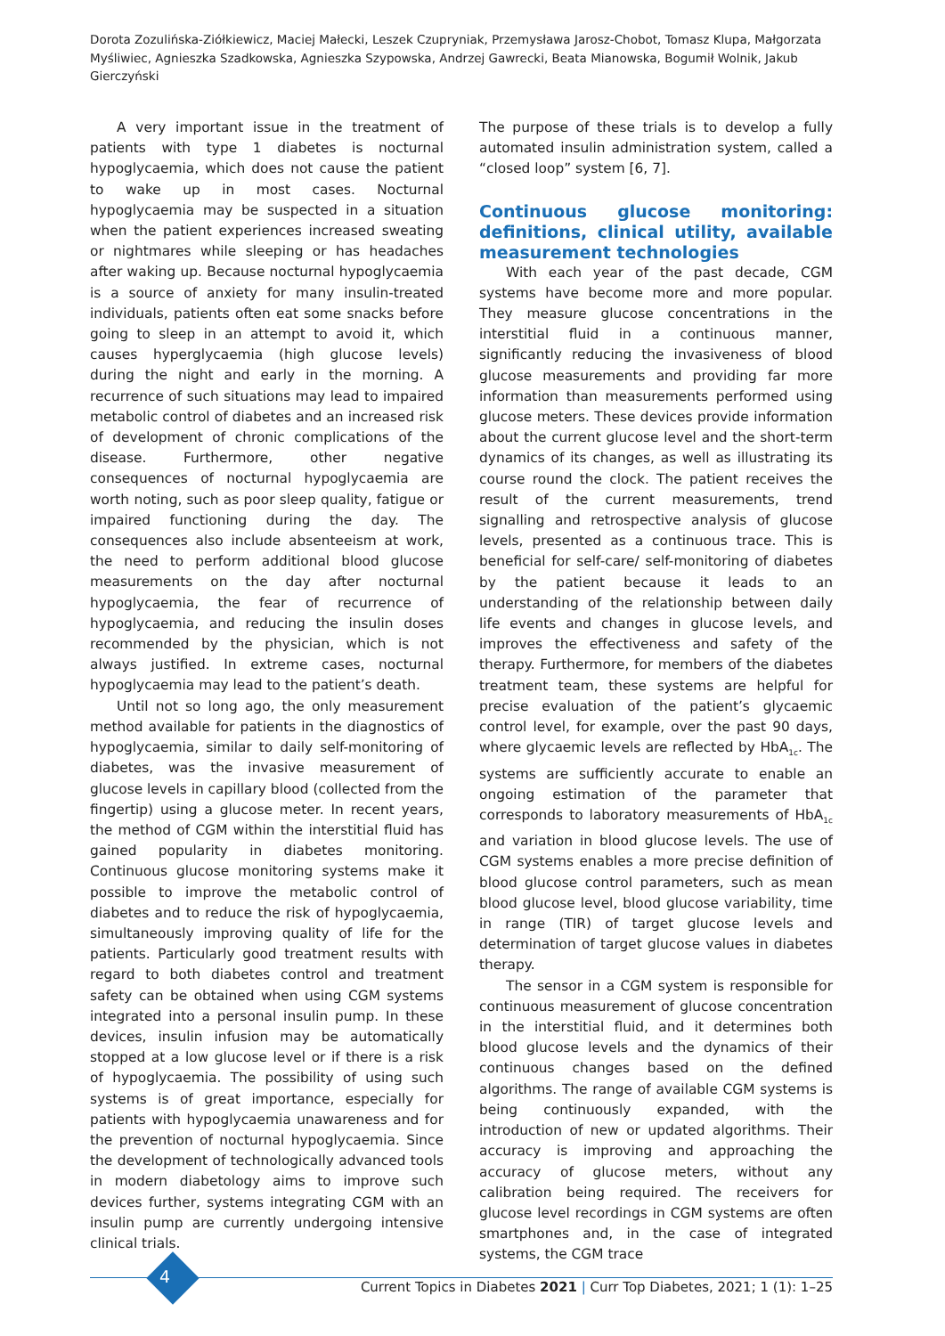Dorota Zozulińska-Ziółkiewicz, Maciej Małecki, Leszek Czupryniak, Przemysława Jarosz-Chobot, Tomasz Klupa, Małgorzata Myśliwiec, Agnieszka Szadkowska, Agnieszka Szypowska, Andrzej Gawrecki, Beata Mianowska, Bogumił Wolnik, Jakub Gierczyński
A very important issue in the treatment of patients with type 1 diabetes is nocturnal hypoglycaemia, which does not cause the patient to wake up in most cases. Nocturnal hypoglycaemia may be suspected in a situation when the patient experiences increased sweating or nightmares while sleeping or has headaches after waking up. Because nocturnal hypoglycaemia is a source of anxiety for many insulin-treated individuals, patients often eat some snacks before going to sleep in an attempt to avoid it, which causes hyperglycaemia (high glucose levels) during the night and early in the morning. A recurrence of such situations may lead to impaired metabolic control of diabetes and an increased risk of development of chronic complications of the disease. Furthermore, other negative consequences of nocturnal hypoglycaemia are worth noting, such as poor sleep quality, fatigue or impaired functioning during the day. The consequences also include absenteeism at work, the need to perform additional blood glucose measurements on the day after nocturnal hypoglycaemia, the fear of recurrence of hypoglycaemia, and reducing the insulin doses recommended by the physician, which is not always justified. In extreme cases, nocturnal hypoglycaemia may lead to the patient’s death.
Until not so long ago, the only measurement method available for patients in the diagnostics of hypoglycaemia, similar to daily self-monitoring of diabetes, was the invasive measurement of glucose levels in capillary blood (collected from the fingertip) using a glucose meter. In recent years, the method of CGM within the interstitial fluid has gained popularity in diabetes monitoring. Continuous glucose monitoring systems make it possible to improve the metabolic control of diabetes and to reduce the risk of hypoglycaemia, simultaneously improving quality of life for the patients. Particularly good treatment results with regard to both diabetes control and treatment safety can be obtained when using CGM systems integrated into a personal insulin pump. In these devices, insulin infusion may be automatically stopped at a low glucose level or if there is a risk of hypoglycaemia. The possibility of using such systems is of great importance, especially for patients with hypoglycaemia unawareness and for the prevention of nocturnal hypoglycaemia. Since the development of technologically advanced tools in modern diabetology aims to improve such devices further, systems integrating CGM with an insulin pump are currently undergoing intensive clinical trials.
The purpose of these trials is to develop a fully automated insulin administration system, called a “closed loop” system [6, 7].
Continuous glucose monitoring: definitions, clinical utility, available measurement technologies
With each year of the past decade, CGM systems have become more and more popular. They measure glucose concentrations in the interstitial fluid in a continuous manner, significantly reducing the invasiveness of blood glucose measurements and providing far more information than measurements performed using glucose meters. These devices provide information about the current glucose level and the short-term dynamics of its changes, as well as illustrating its course round the clock. The patient receives the result of the current measurements, trend signalling and retrospective analysis of glucose levels, presented as a continuous trace. This is beneficial for self-care/ self-monitoring of diabetes by the patient because it leads to an understanding of the relationship between daily life events and changes in glucose levels, and improves the effectiveness and safety of the therapy. Furthermore, for members of the diabetes treatment team, these systems are helpful for precise evaluation of the patient’s glycaemic control level, for example, over the past 90 days, where glycaemic levels are reflected by HbA<sub>1c</sub>. The systems are sufficiently accurate to enable an ongoing estimation of the parameter that corresponds to laboratory measurements of HbA<sub>1c</sub> and variation in blood glucose levels. The use of CGM systems enables a more precise definition of blood glucose control parameters, such as mean blood glucose level, blood glucose variability, time in range (TIR) of target glucose levels and determination of target glucose values in diabetes therapy.
The sensor in a CGM system is responsible for continuous measurement of glucose concentration in the interstitial fluid, and it determines both blood glucose levels and the dynamics of their continuous changes based on the defined algorithms. The range of available CGM systems is being continuously expanded, with the introduction of new or updated algorithms. Their accuracy is improving and approaching the accuracy of glucose meters, without any calibration being required. The receivers for glucose level recordings in CGM systems are often smartphones and, in the case of integrated systems, the CGM trace
4
Current Topics in Diabetes 2021 | Curr Top Diabetes, 2021; 1 (1): 1–25